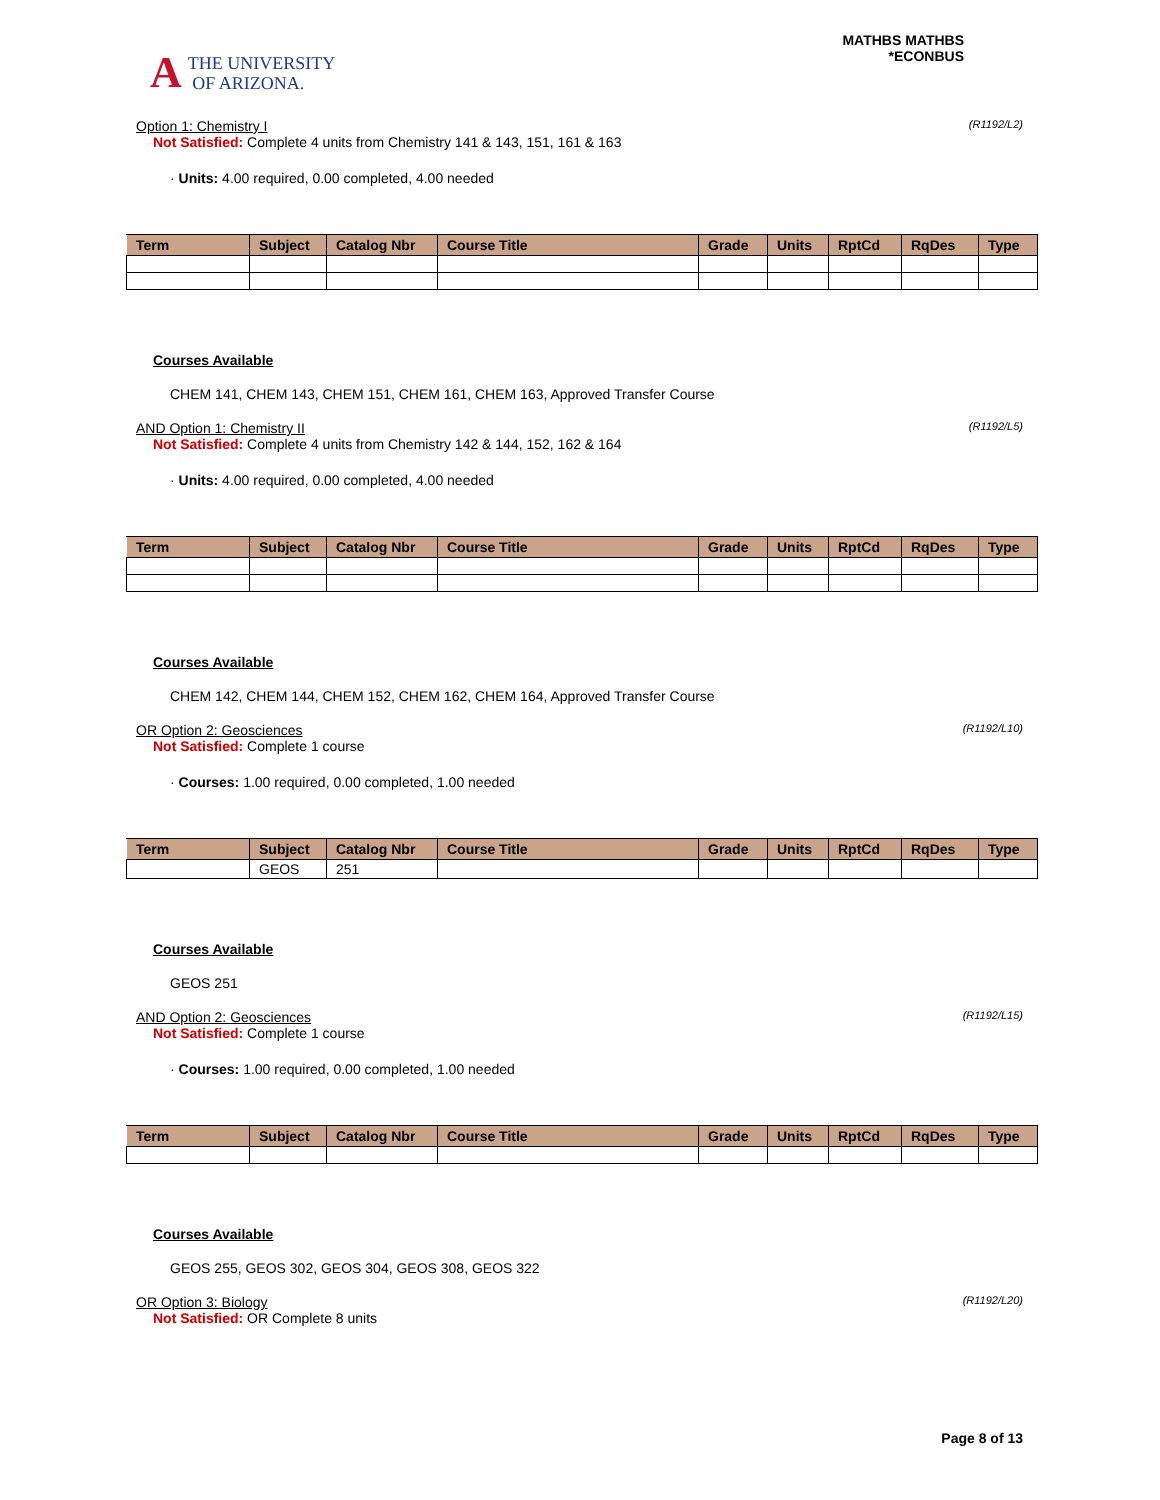A THE UNIVERSITY
OF ARIZONA.
MATHBS MATHBS
*ECONBUS
Option 1: Chemistry I (R1192/L2)
Not Satisfied: Complete 4 units from Chemistry 141 & 143, 151, 161 & 163
· Units: 4.00 required, 0.00 completed, 4.00 needed
| Term | Subject | Catalog Nbr | Course Title | Grade | Units | RptCd | RqDes | Type |
| --- | --- | --- | --- | --- | --- | --- | --- | --- |
Courses Available
CHEM 141, CHEM 143, CHEM 151, CHEM 161, CHEM 163, Approved Transfer Course
AND Option 1: Chemistry II (R1192/L5)
Not Satisfied: Complete 4 units from Chemistry 142 & 144, 152, 162 & 164
· Units: 4.00 required, 0.00 completed, 4.00 needed
| Term | Subject | Catalog Nbr | Course Title | Grade | Units | RptCd | RqDes | Type |
| --- | --- | --- | --- | --- | --- | --- | --- | --- |
Courses Available
CHEM 142, CHEM 144, CHEM 152, CHEM 162, CHEM 164, Approved Transfer Course
OR Option 2: Geosciences (R1192/L10)
Not Satisfied: Complete 1 course
· Courses: 1.00 required, 0.00 completed, 1.00 needed
| Term | Subject | Catalog Nbr | Course Title | Grade | Units | RptCd | RqDes | Type |
| --- | --- | --- | --- | --- | --- | --- | --- | --- |
| | GEOS | 251 | | | | | | |
Courses Available
GEOS 251
AND Option 2: Geosciences (R1192/L15)
Not Satisfied: Complete 1 course
· Courses: 1.00 required, 0.00 completed, 1.00 needed
| Term | Subject | Catalog Nbr | Course Title | Grade | Units | RptCd | RqDes | Type |
| --- | --- | --- | --- | --- | --- | --- | --- | --- |
Courses Available
GEOS 255, GEOS 302, GEOS 304, GEOS 308, GEOS 322
OR Option 3: Biology (R1192/L20)
Not Satisfied: OR Complete 8 units
Page 8 of 13